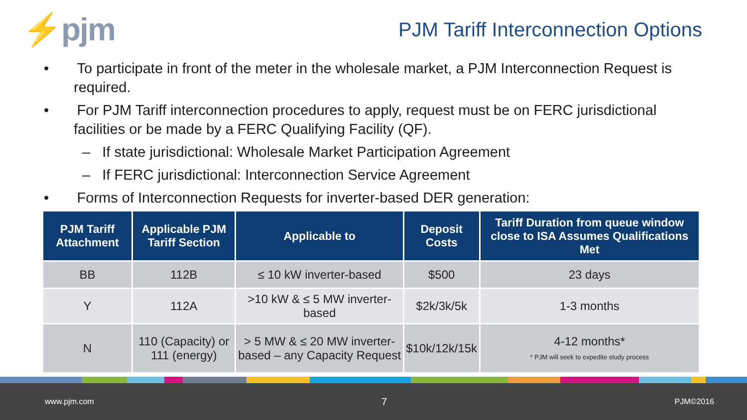⚡pjm
PJM Tariff Interconnection Options
• To participate in front of the meter in the wholesale market, a PJM Interconnection Request is required.
• For PJM Tariff interconnection procedures to apply, request must be on FERC jurisdictional facilities or be made by a FERC Qualifying Facility (QF).
– If state jurisdictional: Wholesale Market Participation Agreement
– If FERC jurisdictional: Interconnection Service Agreement
• Forms of Interconnection Requests for inverter-based DER generation:
| PJM Tariff Attachment | Applicable PJM Tariff Section | Applicable to | Deposit Costs | Tariff Duration from queue window close to ISA Assumes Qualifications Met |
| --- | --- | --- | --- | --- |
| BB | 112B | ≤ 10 kW inverter-based | $500 | 23 days |
| Y | 112A | >10 kW & ≤ 5 MW inverter-based | $2k/3k/5k | 1-3 months |
| N | 110 (Capacity) or 111 (energy) | > 5 MW & ≤ 20 MW inverter-based – any Capacity Request | $10k/12k/15k | 4-12 months* * PJM will seek to expedite study process |
www.pjm.com 7 PJM©2016